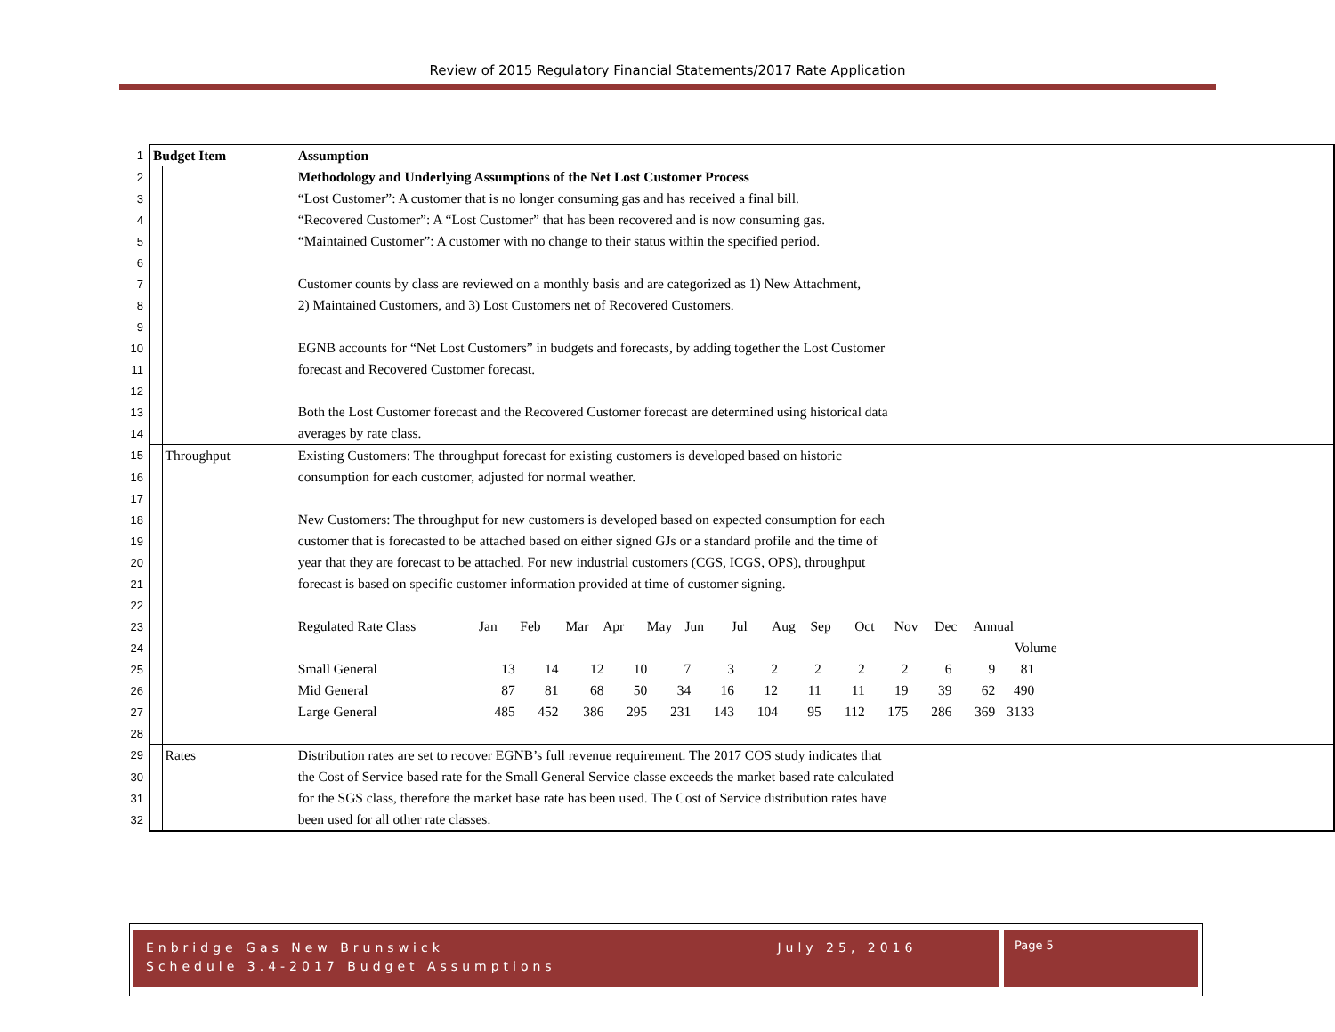Review of 2015 Regulatory Financial Statements/2017 Rate Application
| 1 | Budget Item | | Assumption |
| 2 | | | Methodology and Underlying Assumptions of the Net Lost Customer Process |
| 3 | | | “Lost Customer”: A customer that is no longer consuming gas and has received a final bill. |
| 4 | | | “Recovered Customer”: A “Lost Customer” that has been recovered and is now consuming gas. |
| 5 | | | “Maintained Customer”: A customer with no change to their status within the specified period. |
| 6 | | | |
| 7 | | | Customer counts by class are reviewed on a monthly basis and are categorized as 1) New Attachment, |
| 8 | | | 2) Maintained Customers, and 3) Lost Customers net of Recovered Customers. |
| 9 | | | |
| 10 | | | EGNB accounts for “Net Lost Customers” in budgets and forecasts, by adding together the Lost Customer |
| 11 | | | forecast and Recovered Customer forecast. |
| 12 | | | |
| 13 | | | Both the Lost Customer forecast and the Recovered Customer forecast are determined using historical data |
| 14 | | | averages by rate class. |
| 15 | | Throughput | Existing Customers: The throughput forecast for existing customers is developed based on historic |
| 16 | | | consumption for each customer, adjusted for normal weather. |
| 17 | | | |
| 18 | | | New Customers: The throughput for new customers is developed based on expected consumption for each |
| 19 | | | customer that is forecasted to be attached based on either signed GJs or a standard profile and the time of |
| 20 | | | year that they are forecast to be attached. For new industrial customers (CGS, ICGS, OPS), throughput |
| 21 | | | forecast is based on specific customer information provided at time of customer signing. |
| 22 | | | |
| 23 | | | Regulated Rate Class Jan Feb Mar Apr May Jun Jul Aug Sep Oct Nov Dec Annual |
| 24 | | | Volume |
| 25 | | | Small General 13 14 12 10 7 3 2 2 2 2 6 9 81 |
| 26 | | | Mid General 87 81 68 50 34 16 12 11 11 19 39 62 490 |
| 27 | | | Large General 485 452 386 295 231 143 104 95 112 175 286 369 3133 |
| 28 | | | |
| 29 | | Rates | Distribution rates are set to recover EGNB’s full revenue requirement. The 2017 COS study indicates that |
| 30 | | | the Cost of Service based rate for the Small General Service classe exceeds the market based rate calculated |
| 31 | | | for the SGS class, therefore the market base rate has been used. The Cost of Service distribution rates have |
| 32 | | | been used for all other rate classes. |
Enbridge Gas New Brunswick July 25, 2016
Schedule 3.4-2017 Budget Assumptions
Page 5